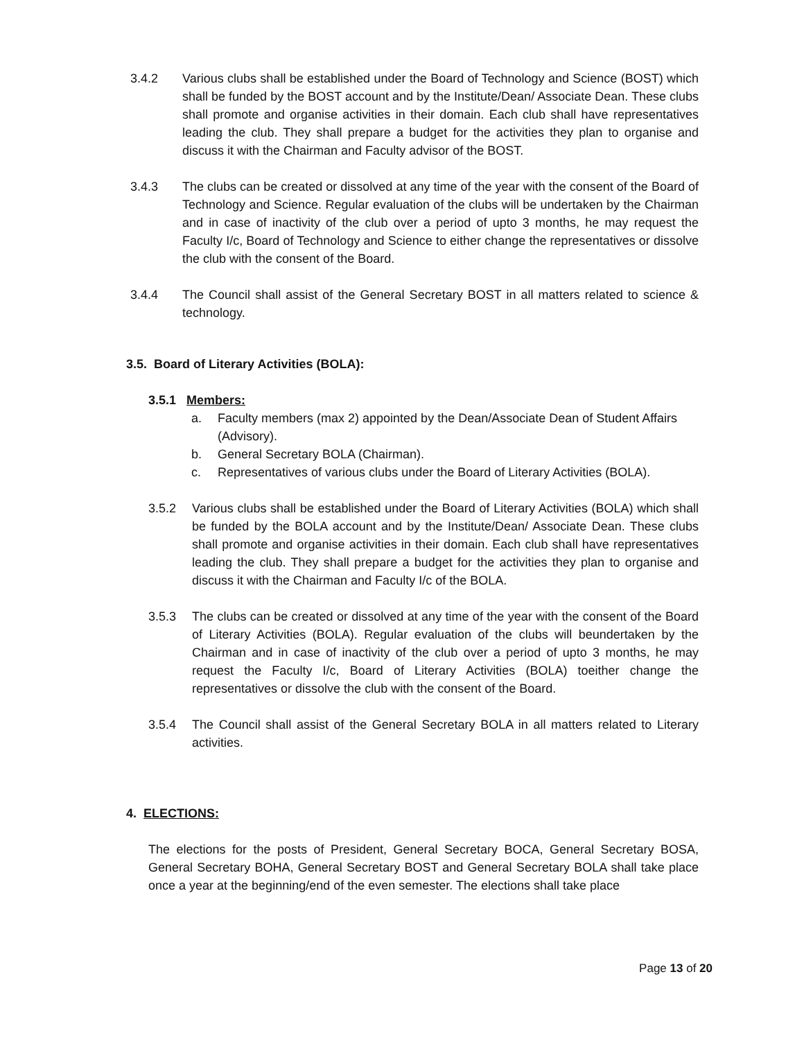3.4.2 Various clubs shall be established under the Board of Technology and Science (BOST) which shall be funded by the BOST account and by the Institute/Dean/ Associate Dean. These clubs shall promote and organise activities in their domain. Each club shall have representatives leading the club. They shall prepare a budget for the activities they plan to organise and discuss it with the Chairman and Faculty advisor of the BOST.
3.4.3 The clubs can be created or dissolved at any time of the year with the consent of the Board of Technology and Science. Regular evaluation of the clubs will be undertaken by the Chairman and in case of inactivity of the club over a period of upto 3 months, he may request the Faculty I/c, Board of Technology and Science to either change the representatives or dissolve the club with the consent of the Board.
3.4.4 The Council shall assist of the General Secretary BOST in all matters related to science & technology.
3.5. Board of Literary Activities (BOLA):
3.5.1 Members:
a. Faculty members (max 2) appointed by the Dean/Associate Dean of Student Affairs (Advisory).
b. General Secretary BOLA (Chairman).
c. Representatives of various clubs under the Board of Literary Activities (BOLA).
3.5.2 Various clubs shall be established under the Board of Literary Activities (BOLA) which shall be funded by the BOLA account and by the Institute/Dean/ Associate Dean. These clubs shall promote and organise activities in their domain. Each club shall have representatives leading the club. They shall prepare a budget for the activities they plan to organise and discuss it with the Chairman and Faculty I/c of the BOLA.
3.5.3 The clubs can be created or dissolved at any time of the year with the consent of the Board of Literary Activities (BOLA). Regular evaluation of the clubs will beundertaken by the Chairman and in case of inactivity of the club over a period of upto 3 months, he may request the Faculty I/c, Board of Literary Activities (BOLA) toeither change the representatives or dissolve the club with the consent of the Board.
3.5.4 The Council shall assist of the General Secretary BOLA in all matters related to Literary activities.
4. ELECTIONS:
The elections for the posts of President, General Secretary BOCA, General Secretary BOSA, General Secretary BOHA, General Secretary BOST and General Secretary BOLA shall take place once a year at the beginning/end of the even semester. The elections shall take place
Page 13 of 20